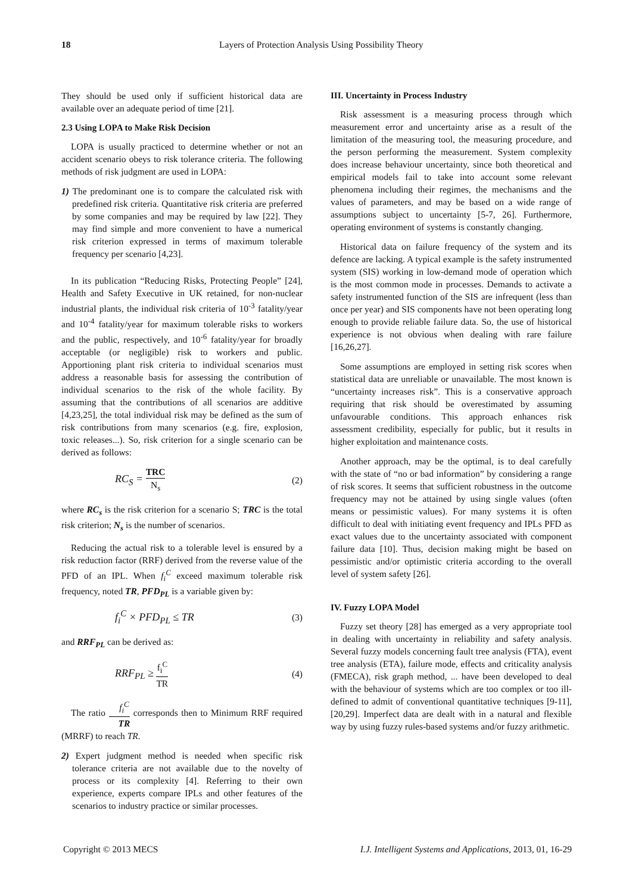18
Layers of Protection Analysis Using Possibility Theory
They should be used only if sufficient historical data are available over an adequate period of time [21].
2.3 Using LOPA to Make Risk Decision
LOPA is usually practiced to determine whether or not an accident scenario obeys to risk tolerance criteria. The following methods of risk judgment are used in LOPA:
1) The predominant one is to compare the calculated risk with predefined risk criteria. Quantitative risk criteria are preferred by some companies and may be required by law [22]. They may find simple and more convenient to have a numerical risk criterion expressed in terms of maximum tolerable frequency per scenario [4,23].
In its publication “Reducing Risks, Protecting People” [24], Health and Safety Executive in UK retained, for non-nuclear industrial plants, the individual risk criteria of 10<sup>-3</sup> fatality/year and 10<sup>-4</sup> fatality/year for maximum tolerable risks to workers and the public, respectively, and 10<sup>-6</sup> fatality/year for broadly acceptable (or negligible) risk to workers and public. Apportioning plant risk criteria to individual scenarios must address a reasonable basis for assessing the contribution of individual scenarios to the risk of the whole facility. By assuming that the contributions of all scenarios are additive [4,23,25], the total individual risk may be defined as the sum of risk contributions from many scenarios (e.g. fire, explosion, toxic releases...). So, risk criterion for a single scenario can be derived as follows:
RC<sub>S</sub> = TRC N<sub>s</sub> (2)
where RC<sub>s</sub> is the risk criterion for a scenario S; TRC is the total risk criterion; N<sub>s</sub> is the number of scenarios.
Reducing the actual risk to a tolerable level is ensured by a risk reduction factor (RRF) derived from the reverse value of the PFD of an IPL. When f<sub>i</sub><sup>C</sup> exceed maximum tolerable risk frequency, noted TR, PFD<sub>PL</sub> is a variable given by:
f<sub>i</sub><sup>C</sup> × PFD<sub>PL</sub> ≤ TR (3)
and RRF<sub>PL</sub> can be derived as:
RRF<sub>PL</sub> ≥ f<sub>i</sub><sup>C</sup> TR (4)
The ratio f<sub>i</sub><sup>C</sup> TR corresponds then to Minimum RRF required (MRRF) to reach TR.
2) Expert judgment method is needed when specific risk tolerance criteria are not available due to the novelty of process or its complexity [4]. Referring to their own experience, experts compare IPLs and other features of the scenarios to industry practice or similar processes.
III. Uncertainty in Process Industry
Risk assessment is a measuring process through which measurement error and uncertainty arise as a result of the limitation of the measuring tool, the measuring procedure, and the person performing the measurement. System complexity does increase behaviour uncertainty, since both theoretical and empirical models fail to take into account some relevant phenomena including their regimes, the mechanisms and the values of parameters, and may be based on a wide range of assumptions subject to uncertainty [5-7, 26]. Furthermore, operating environment of systems is constantly changing.
Historical data on failure frequency of the system and its defence are lacking. A typical example is the safety instrumented system (SIS) working in low-demand mode of operation which is the most common mode in processes. Demands to activate a safety instrumented function of the SIS are infrequent (less than once per year) and SIS components have not been operating long enough to provide reliable failure data. So, the use of historical experience is not obvious when dealing with rare failure [16,26,27].
Some assumptions are employed in setting risk scores when statistical data are unreliable or unavailable. The most known is “uncertainty increases risk”. This is a conservative approach requiring that risk should be overestimated by assuming unfavourable conditions. This approach enhances risk assessment credibility, especially for public, but it results in higher exploitation and maintenance costs.
Another approach, may be the optimal, is to deal carefully with the state of “no or bad information” by considering a range of risk scores. It seems that sufficient robustness in the outcome frequency may not be attained by using single values (often means or pessimistic values). For many systems it is often difficult to deal with initiating event frequency and IPLs PFD as exact values due to the uncertainty associated with component failure data [10]. Thus, decision making might be based on pessimistic and/or optimistic criteria according to the overall level of system safety [26].
IV. Fuzzy LOPA Model
Fuzzy set theory [28] has emerged as a very appropriate tool in dealing with uncertainty in reliability and safety analysis. Several fuzzy models concerning fault tree analysis (FTA), event tree analysis (ETA), failure mode, effects and criticality analysis (FMECA), risk graph method, ... have been developed to deal with the behaviour of systems which are too complex or too ill-defined to admit of conventional quantitative techniques [9-11], [20,29]. Imperfect data are dealt with in a natural and flexible way by using fuzzy rules-based systems and/or fuzzy arithmetic.
Copyright © 2013 MECS I.J. Intelligent Systems and Applications, 2013, 01, 16-29